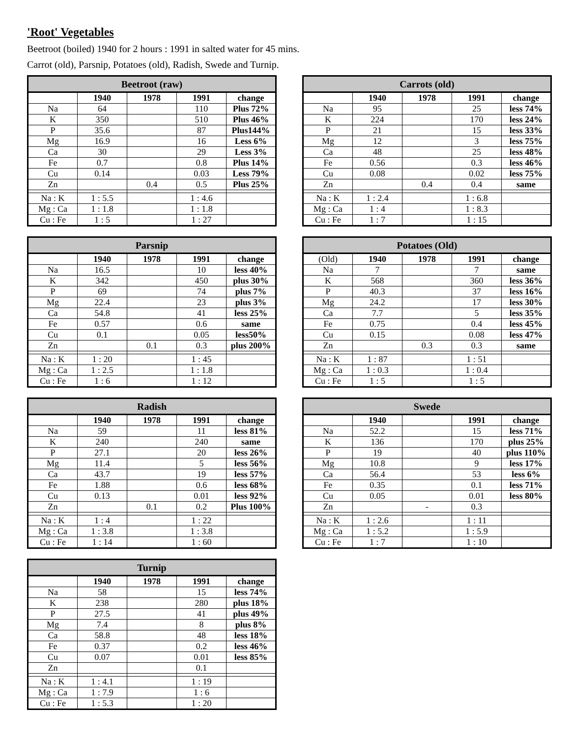'Root' Vegetables
Beetroot (boiled) 1940 for 2 hours : 1991 in salted water for 45 mins.
Carrot (old), Parsnip, Potatoes (old), Radish, Swede and Turnip.
| Beetroot (raw) | | | | |
| --- | --- | --- | --- | --- |
| | 1940 | 1978 | 1991 | change |
| Na | 64 | | 110 | Plus 72% |
| K | 350 | | 510 | Plus 46% |
| P | 35.6 | | 87 | Plus144% |
| Mg | 16.9 | | 16 | Less 6% |
| Ca | 30 | | 29 | Less 3% |
| Fe | 0.7 | | 0.8 | Plus 14% |
| Cu | 0.14 | | 0.03 | Less 79% |
| Zn | | 0.4 | 0.5 | Plus 25% |
| Na : K | 1 : 5.5 | | 1 : 4.6 | |
| Mg : Ca | 1 : 1.8 | | 1 : 1.8 | |
| Cu : Fe | 1 : 5 | | 1 : 27 | |
| Carrots (old) | | | | |
| --- | --- | --- | --- | --- |
| | 1940 | 1978 | 1991 | change |
| Na | 95 | | 25 | less 74% |
| K | 224 | | 170 | less 24% |
| P | 21 | | 15 | less 33% |
| Mg | 12 | | 3 | less 75% |
| Ca | 48 | | 25 | less 48% |
| Fe | 0.56 | | 0.3 | less 46% |
| Cu | 0.08 | | 0.02 | less 75% |
| Zn | | 0.4 | 0.4 | same |
| Na : K | 1 : 2.4 | | 1 : 6.8 | |
| Mg : Ca | 1 : 4 | | 1 : 8.3 | |
| Cu : Fe | 1 : 7 | | 1 : 15 | |
| Parsnip | | | | |
| --- | --- | --- | --- | --- |
| | 1940 | 1978 | 1991 | change |
| Na | 16.5 | | 10 | less 40% |
| K | 342 | | 450 | plus 30% |
| P | 69 | | 74 | plus 7% |
| Mg | 22.4 | | 23 | plus 3% |
| Ca | 54.8 | | 41 | less 25% |
| Fe | 0.57 | | 0.6 | same |
| Cu | 0.1 | | 0.05 | less50% |
| Zn | | 0.1 | 0.3 | plus 200% |
| Na : K | 1 : 20 | | 1 : 45 | |
| Mg : Ca | 1 : 2.5 | | 1 : 1.8 | |
| Cu : Fe | 1 : 6 | | 1 : 12 | |
| Potatoes (Old) | | | | |
| --- | --- | --- | --- | --- |
| (Old) | 1940 | 1978 | 1991 | change |
| Na | 7 | | 7 | same |
| K | 568 | | 360 | less 36% |
| P | 40.3 | | 37 | less 16% |
| Mg | 24.2 | | 17 | less 30% |
| Ca | 7.7 | | 5 | less 35% |
| Fe | 0.75 | | 0.4 | less 45% |
| Cu | 0.15 | | 0.08 | less 47% |
| Zn | | 0.3 | 0.3 | same |
| Na : K | 1 : 87 | | 1 : 51 | |
| Mg : Ca | 1 : 0.3 | | 1 : 0.4 | |
| Cu : Fe | 1 : 5 | | 1 : 5 | |
| Radish | | | | |
| --- | --- | --- | --- | --- |
| | 1940 | 1978 | 1991 | change |
| Na | 59 | | 11 | less 81% |
| K | 240 | | 240 | same |
| P | 27.1 | | 20 | less 26% |
| Mg | 11.4 | | 5 | less 56% |
| Ca | 43.7 | | 19 | less 57% |
| Fe | 1.88 | | 0.6 | less 68% |
| Cu | 0.13 | | 0.01 | less 92% |
| Zn | | 0.1 | 0.2 | Plus 100% |
| Na : K | 1 : 4 | | 1 : 22 | |
| Mg : Ca | 1 : 3.8 | | 1 : 3.8 | |
| Cu : Fe | 1 : 14 | | 1 : 60 | |
| Swede | | | | |
| --- | --- | --- | --- | --- |
| | 1940 | | 1991 | change |
| Na | 52.2 | | 15 | less 71% |
| K | 136 | | 170 | plus 25% |
| P | 19 | | 40 | plus 110% |
| Mg | 10.8 | | 9 | less 17% |
| Ca | 56.4 | | 53 | less 6% |
| Fe | 0.35 | | 0.1 | less 71% |
| Cu | 0.05 | | 0.01 | less 80% |
| Zn | | - | 0.3 | |
| Na : K | 1 : 2.6 | | 1 : 11 | |
| Mg : Ca | 1 : 5.2 | | 1 : 5.9 | |
| Cu : Fe | 1 : 7 | | 1 : 10 | |
| Turnip | | | | |
| --- | --- | --- | --- | --- |
| | 1940 | 1978 | 1991 | change |
| Na | 58 | | 15 | less 74% |
| K | 238 | | 280 | plus 18% |
| P | 27.5 | | 41 | plus 49% |
| Mg | 7.4 | | 8 | plus 8% |
| Ca | 58.8 | | 48 | less 18% |
| Fe | 0.37 | | 0.2 | less 46% |
| Cu | 0.07 | | 0.01 | less 85% |
| Zn | | | 0.1 | |
| Na : K | 1 : 4.1 | | 1 : 19 | |
| Mg : Ca | 1 : 7.9 | | 1 : 6 | |
| Cu : Fe | 1 : 5.3 | | 1 : 20 | |